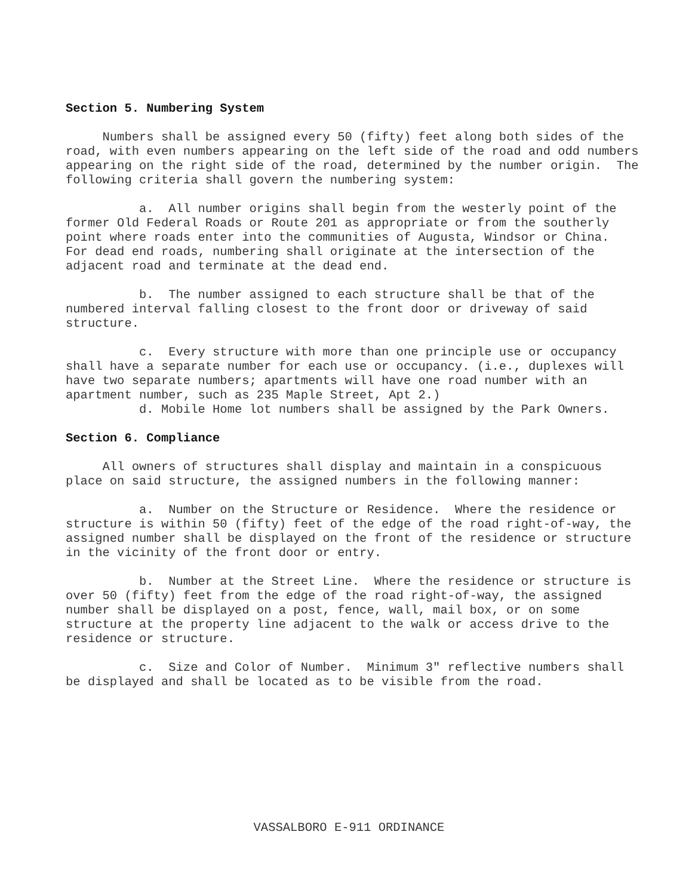Section 5. Numbering System
Numbers shall be assigned every 50 (fifty) feet along both sides of the road, with even numbers appearing on the left side of the road and odd numbers appearing on the right side of the road, determined by the number origin. The following criteria shall govern the numbering system:
a. All number origins shall begin from the westerly point of the former Old Federal Roads or Route 201 as appropriate or from the southerly point where roads enter into the communities of Augusta, Windsor or China. For dead end roads, numbering shall originate at the intersection of the adjacent road and terminate at the dead end.
b. The number assigned to each structure shall be that of the numbered interval falling closest to the front door or driveway of said structure.
c. Every structure with more than one principle use or occupancy shall have a separate number for each use or occupancy. (i.e., duplexes will have two separate numbers; apartments will have one road number with an apartment number, such as 235 Maple Street, Apt 2.)
d. Mobile Home lot numbers shall be assigned by the Park Owners.
Section 6. Compliance
All owners of structures shall display and maintain in a conspicuous place on said structure, the assigned numbers in the following manner:
a. Number on the Structure or Residence. Where the residence or structure is within 50 (fifty) feet of the edge of the road right-of-way, the assigned number shall be displayed on the front of the residence or structure in the vicinity of the front door or entry.
b. Number at the Street Line. Where the residence or structure is over 50 (fifty) feet from the edge of the road right-of-way, the assigned number shall be displayed on a post, fence, wall, mail box, or on some structure at the property line adjacent to the walk or access drive to the residence or structure.
c. Size and Color of Number. Minimum 3" reflective numbers shall be displayed and shall be located as to be visible from the road.
VASSALBORO E-911 ORDINANCE